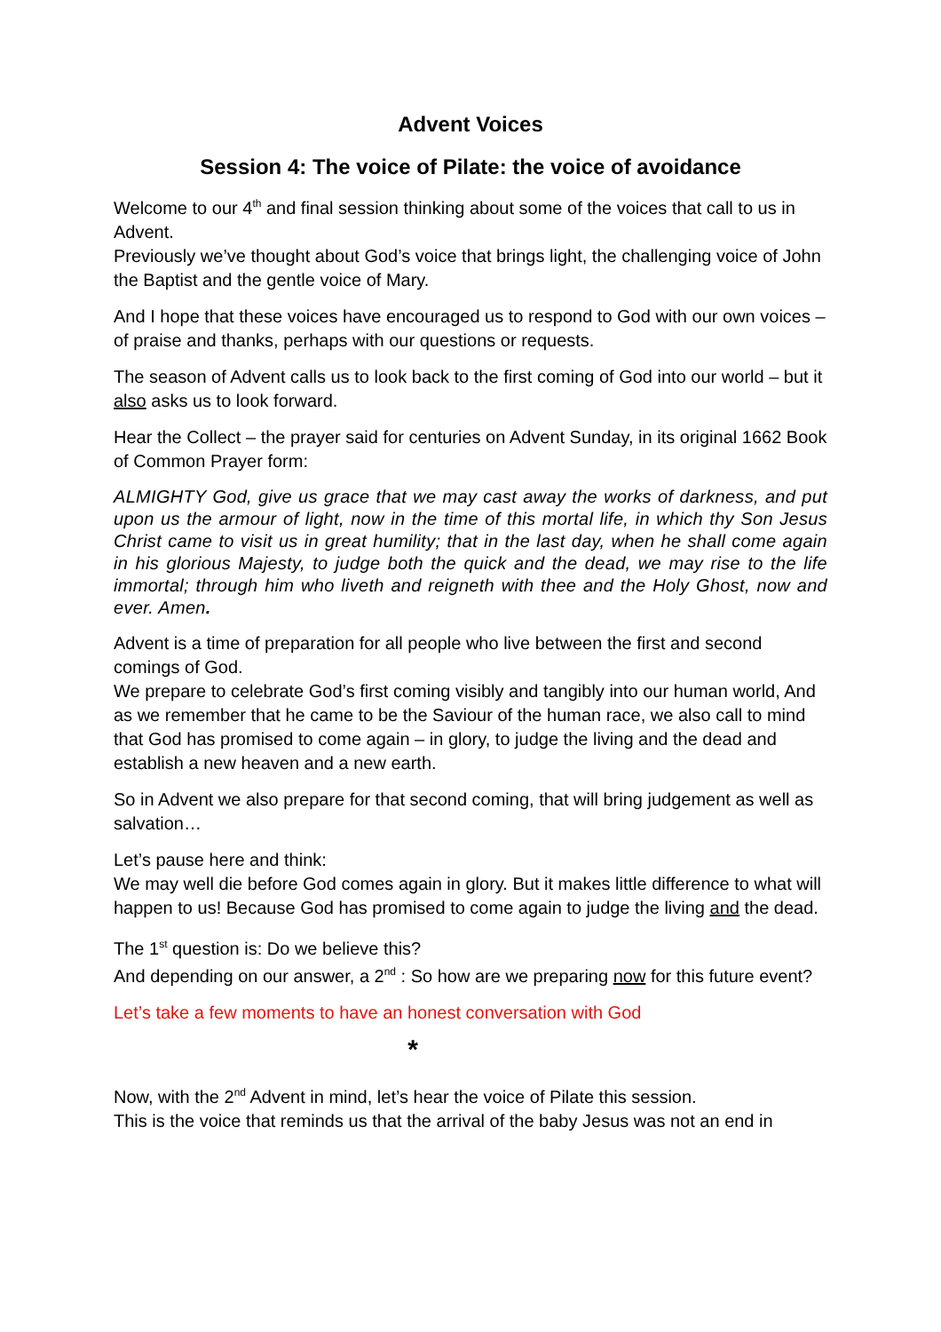Advent Voices
Session 4: The voice of Pilate: the voice of avoidance
Welcome to our 4<sup>th</sup> and final session thinking about some of the voices that call to us in Advent.
Previously we’ve thought about God’s voice that brings light, the challenging voice of John the Baptist and the gentle voice of Mary.
And I hope that these voices have encouraged us to respond to God with our own voices – of praise and thanks, perhaps with our questions or requests.
The season of Advent calls us to look back to the first coming of God into our world – but it also asks us to look forward.
Hear the Collect – the prayer said for centuries on Advent Sunday, in its original 1662 Book of Common Prayer form:
ALMIGHTY God, give us grace that we may cast away the works of darkness, and put upon us the armour of light, now in the time of this mortal life, in which thy Son Jesus Christ came to visit us in great humility; that in the last day, when he shall come again in his glorious Majesty, to judge both the quick and the dead, we may rise to the life immortal; through him who liveth and reigneth with thee and the Holy Ghost, now and ever. Amen.
Advent is a time of preparation for all people who live between the first and second comings of God.
We prepare to celebrate God’s first coming visibly and tangibly into our human world, And as we remember that he came to be the Saviour of the human race, we also call to mind that God has promised to come again – in glory, to judge the living and the dead and establish a new heaven and a new earth.
So in Advent we also prepare for that second coming, that will bring judgement as well as salvation…
Let’s pause here and think:
We may well die before God comes again in glory. But it makes little difference to what will happen to us! Because God has promised to come again to judge the living and the dead.
The 1<sup>st</sup> question is: Do we believe this?
And depending on our answer, a 2<sup>nd</sup> : So how are we preparing now for this future event?
Let’s take a few moments to have an honest conversation with God
*
Now, with the 2<sup>nd</sup> Advent in mind, let’s hear the voice of Pilate this session.
This is the voice that reminds us that the arrival of the baby Jesus was not an end in